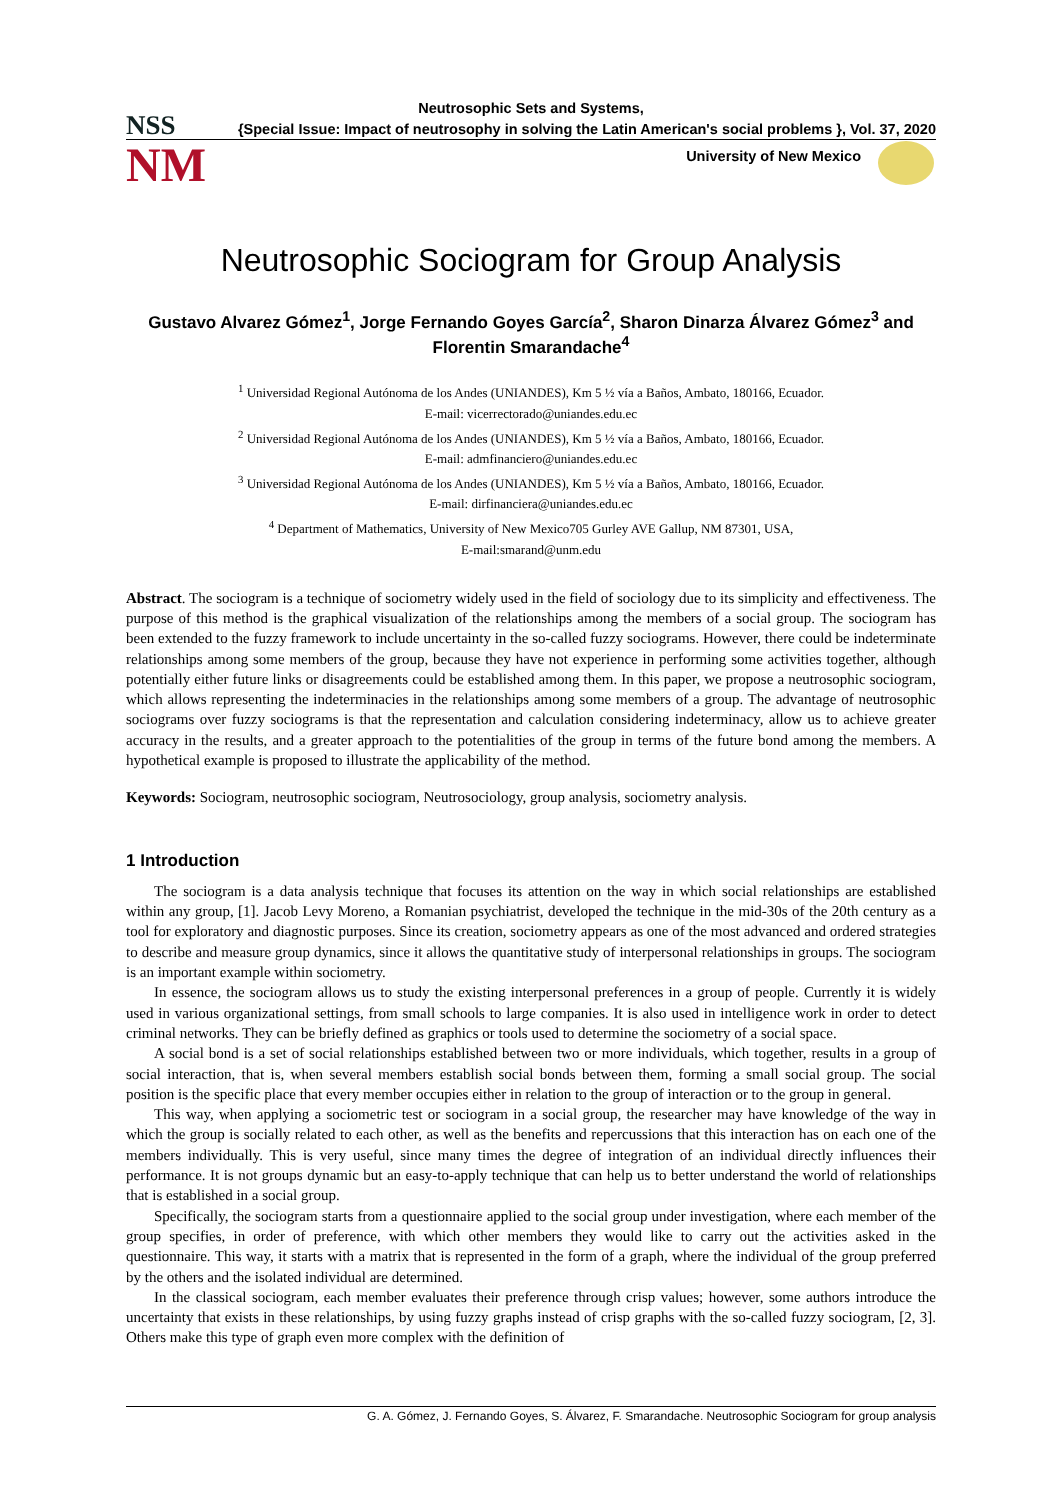NSS
NM
Neutrosophic Sets and Systems,
{Special Issue: Impact of neutrosophy in solving the Latin American's social problems }, Vol. 37, 2020
University of New Mexico
Neutrosophic Sociogram for Group Analysis
Gustavo Alvarez Gómez<sup>1</sup>, Jorge Fernando Goyes García<sup>2</sup>, Sharon Dinarza Álvarez Gómez<sup>3</sup> and Florentin Smarandache<sup>4</sup>
<sup>1</sup> Universidad Regional Autónoma de los Andes (UNIANDES), Km 5 ½ vía a Baños, Ambato, 180166, Ecuador.
E-mail: vicerrectorado@uniandes.edu.ec
<sup>2</sup> Universidad Regional Autónoma de los Andes (UNIANDES), Km 5 ½ vía a Baños, Ambato, 180166, Ecuador.
E-mail: admfinanciero@uniandes.edu.ec
<sup>3</sup> Universidad Regional Autónoma de los Andes (UNIANDES), Km 5 ½ vía a Baños, Ambato, 180166, Ecuador.
E-mail: dirfinanciera@uniandes.edu.ec
<sup>4</sup> Department of Mathematics, University of New Mexico705 Gurley AVE Gallup, NM 87301, USA,
E-mail:smarand@unm.edu
Abstract. The sociogram is a technique of sociometry widely used in the field of sociology due to its simplicity and effectiveness. The purpose of this method is the graphical visualization of the relationships among the members of a social group. The sociogram has been extended to the fuzzy framework to include uncertainty in the so-called fuzzy sociograms. However, there could be indeterminate relationships among some members of the group, because they have not experience in performing some activities together, although potentially either future links or disagreements could be established among them. In this paper, we propose a neutrosophic sociogram, which allows representing the indeterminacies in the relationships among some members of a group. The advantage of neutrosophic sociograms over fuzzy sociograms is that the representation and calculation considering indeterminacy, allow us to achieve greater accuracy in the results, and a greater approach to the potentialities of the group in terms of the future bond among the members. A hypothetical example is proposed to illustrate the applicability of the method.
Keywords: Sociogram, neutrosophic sociogram, Neutrosociology, group analysis, sociometry analysis.
1 Introduction
The sociogram is a data analysis technique that focuses its attention on the way in which social relationships are established within any group, [1]. Jacob Levy Moreno, a Romanian psychiatrist, developed the technique in the mid-30s of the 20th century as a tool for exploratory and diagnostic purposes. Since its creation, sociometry appears as one of the most advanced and ordered strategies to describe and measure group dynamics, since it allows the quantitative study of interpersonal relationships in groups. The sociogram is an important example within sociometry.
In essence, the sociogram allows us to study the existing interpersonal preferences in a group of people. Currently it is widely used in various organizational settings, from small schools to large companies. It is also used in intelligence work in order to detect criminal networks. They can be briefly defined as graphics or tools used to determine the sociometry of a social space.
A social bond is a set of social relationships established between two or more individuals, which together, results in a group of social interaction, that is, when several members establish social bonds between them, forming a small social group. The social position is the specific place that every member occupies either in relation to the group of interaction or to the group in general.
This way, when applying a sociometric test or sociogram in a social group, the researcher may have knowledge of the way in which the group is socially related to each other, as well as the benefits and repercussions that this interaction has on each one of the members individually. This is very useful, since many times the degree of integration of an individual directly influences their performance. It is not groups dynamic but an easy-to-apply technique that can help us to better understand the world of relationships that is established in a social group.
Specifically, the sociogram starts from a questionnaire applied to the social group under investigation, where each member of the group specifies, in order of preference, with which other members they would like to carry out the activities asked in the questionnaire. This way, it starts with a matrix that is represented in the form of a graph, where the individual of the group preferred by the others and the isolated individual are determined.
In the classical sociogram, each member evaluates their preference through crisp values; however, some authors introduce the uncertainty that exists in these relationships, by using fuzzy graphs instead of crisp graphs with the so-called fuzzy sociogram, [2, 3]. Others make this type of graph even more complex with the definition of
G. A. Gómez, J. Fernando Goyes, S. Álvarez, F. Smarandache. Neutrosophic Sociogram for group analysis